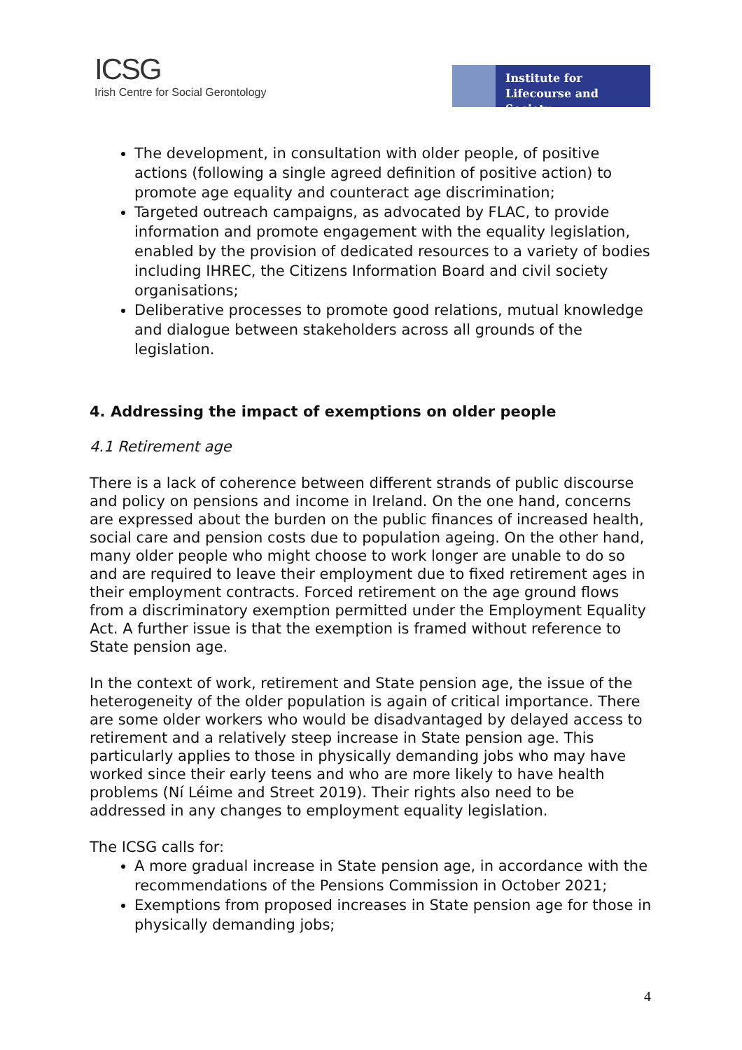ICSG
Irish Centre for Social Gerontology
Institute for
Lifecourse and Society
The development, in consultation with older people, of positive actions (following a single agreed definition of positive action) to promote age equality and counteract age discrimination;
Targeted outreach campaigns, as advocated by FLAC, to provide information and promote engagement with the equality legislation, enabled by the provision of dedicated resources to a variety of bodies including IHREC, the Citizens Information Board and civil society organisations;
Deliberative processes to promote good relations, mutual knowledge and dialogue between stakeholders across all grounds of the legislation.
4. Addressing the impact of exemptions on older people
4.1 Retirement age
There is a lack of coherence between different strands of public discourse and policy on pensions and income in Ireland. On the one hand, concerns are expressed about the burden on the public finances of increased health, social care and pension costs due to population ageing. On the other hand, many older people who might choose to work longer are unable to do so and are required to leave their employment due to fixed retirement ages in their employment contracts. Forced retirement on the age ground flows from a discriminatory exemption permitted under the Employment Equality Act. A further issue is that the exemption is framed without reference to State pension age.
In the context of work, retirement and State pension age, the issue of the heterogeneity of the older population is again of critical importance. There are some older workers who would be disadvantaged by delayed access to retirement and a relatively steep increase in State pension age. This particularly applies to those in physically demanding jobs who may have worked since their early teens and who are more likely to have health problems (Ní Léime and Street 2019). Their rights also need to be addressed in any changes to employment equality legislation.
The ICSG calls for:
A more gradual increase in State pension age, in accordance with the recommendations of the Pensions Commission in October 2021;
Exemptions from proposed increases in State pension age for those in physically demanding jobs;
4